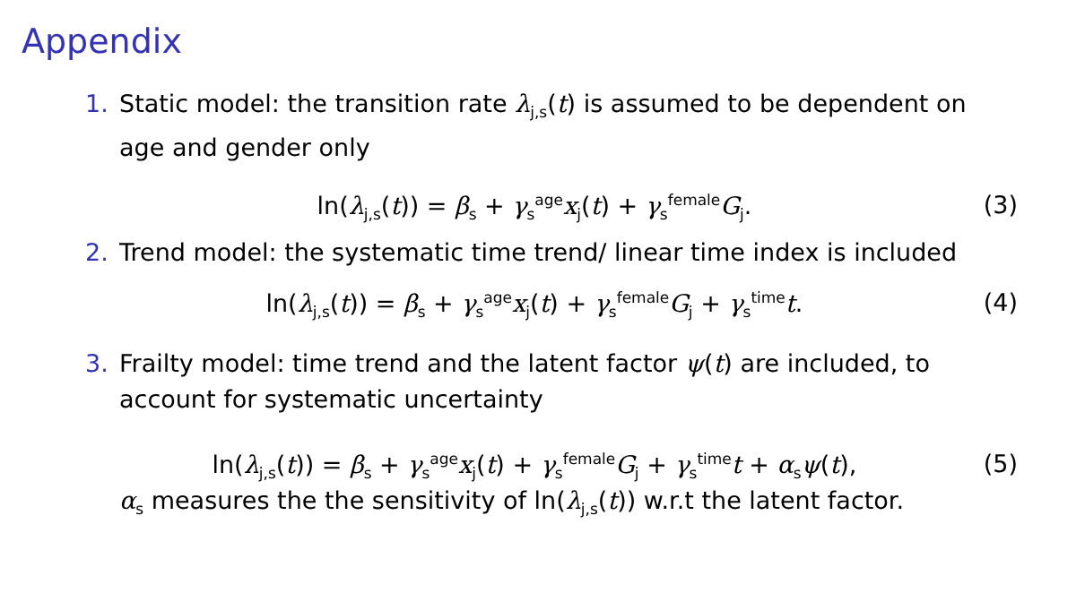Appendix
1. Static model: the transition rate λ<sub>j,s</sub>(t) is assumed to be dependent on age and gender only
ln(λ<sub>j,s</sub>(t)) = β<sub>s</sub> + γ<sub>s</sub><sup>age</sup>x<sub>j</sub>(t) + γ<sub>s</sub><sup>female</sup>G<sub>j</sub>. (3)
2. Trend model: the systematic time trend/ linear time index is included
ln(λ<sub>j,s</sub>(t)) = β<sub>s</sub> + γ<sub>s</sub><sup>age</sup>x<sub>j</sub>(t) + γ<sub>s</sub><sup>female</sup>G<sub>j</sub> + γ<sub>s</sub><sup>time</sup>t. (4)
3. Frailty model: time trend and the latent factor ψ(t) are included, to account for systematic uncertainty
ln(λ<sub>j,s</sub>(t)) = β<sub>s</sub> + γ<sub>s</sub><sup>age</sup>x<sub>j</sub>(t) + γ<sub>s</sub><sup>female</sup>G<sub>j</sub> + γ<sub>s</sub><sup>time</sup>t + α<sub>s</sub>ψ(t), (5)
α<sub>s</sub> measures the the sensitivity of ln(λ<sub>j,s</sub>(t)) w.r.t the latent factor.